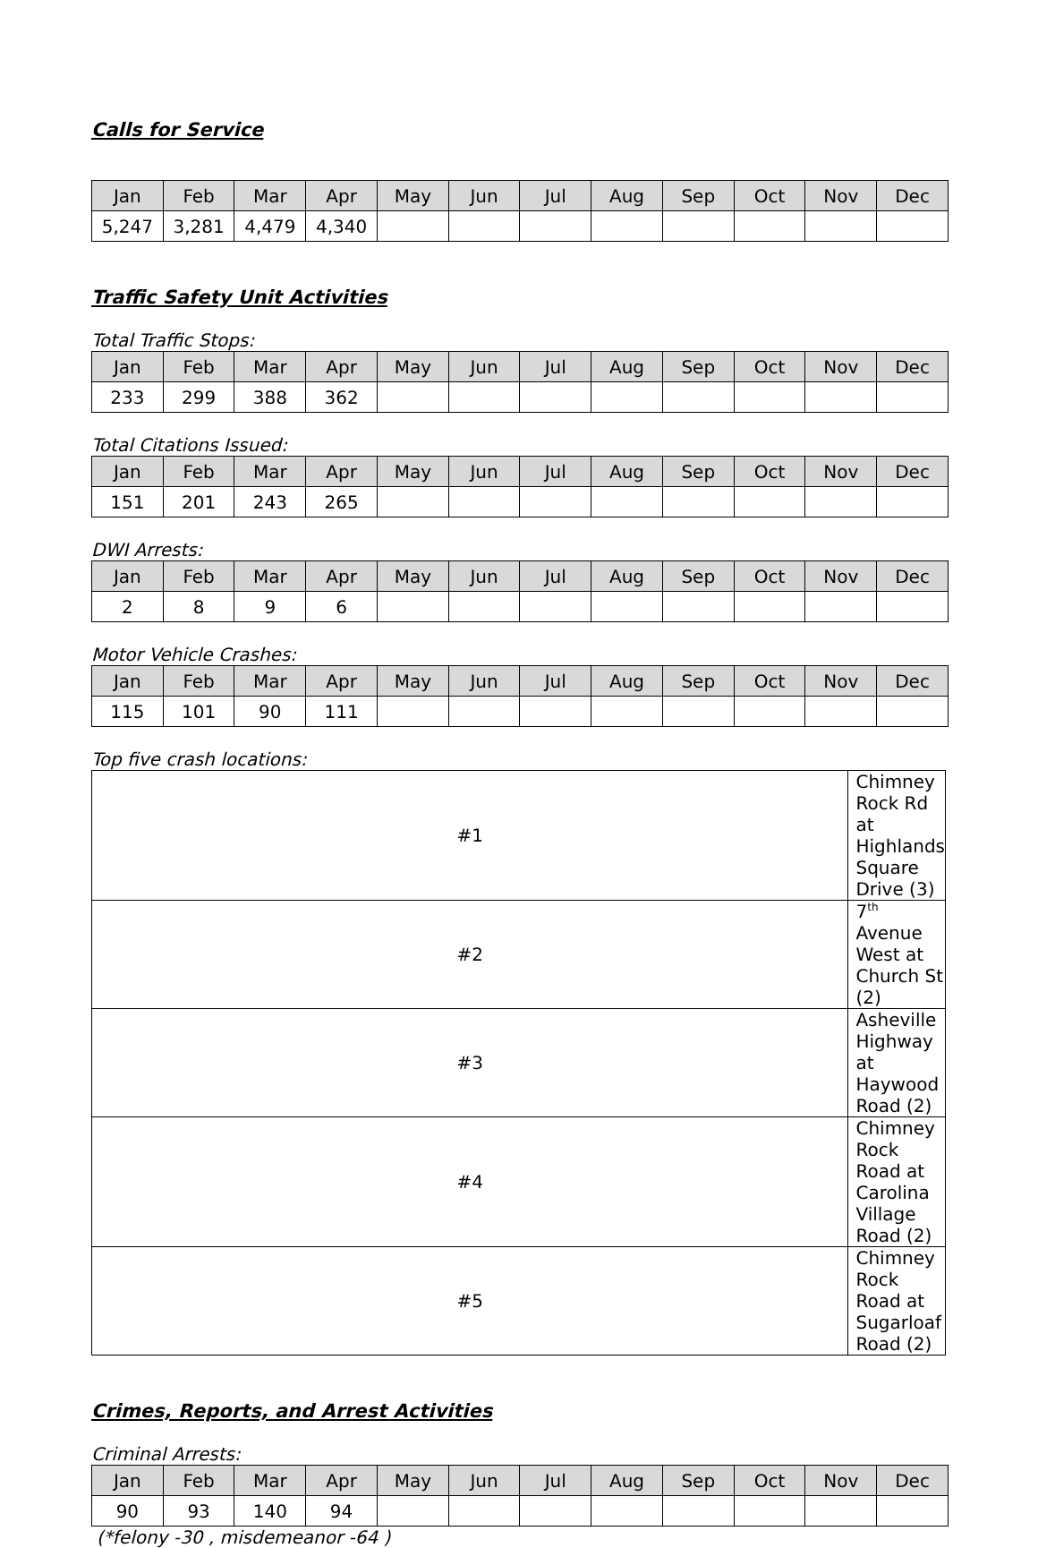Calls for Service
| Jan | Feb | Mar | Apr | May | Jun | Jul | Aug | Sep | Oct | Nov | Dec |
| --- | --- | --- | --- | --- | --- | --- | --- | --- | --- | --- | --- |
| 5,247 | 3,281 | 4,479 | 4,340 | | | | | | | | |
Traffic Safety Unit Activities
Total Traffic Stops:
| Jan | Feb | Mar | Apr | May | Jun | Jul | Aug | Sep | Oct | Nov | Dec |
| --- | --- | --- | --- | --- | --- | --- | --- | --- | --- | --- | --- |
| 233 | 299 | 388 | 362 | | | | | | | | |
Total Citations Issued:
| Jan | Feb | Mar | Apr | May | Jun | Jul | Aug | Sep | Oct | Nov | Dec |
| --- | --- | --- | --- | --- | --- | --- | --- | --- | --- | --- | --- |
| 151 | 201 | 243 | 265 | | | | | | | | |
DWI Arrests:
| Jan | Feb | Mar | Apr | May | Jun | Jul | Aug | Sep | Oct | Nov | Dec |
| --- | --- | --- | --- | --- | --- | --- | --- | --- | --- | --- | --- |
| 2 | 8 | 9 | 6 | | | | | | | | |
Motor Vehicle Crashes:
| Jan | Feb | Mar | Apr | May | Jun | Jul | Aug | Sep | Oct | Nov | Dec |
| --- | --- | --- | --- | --- | --- | --- | --- | --- | --- | --- | --- |
| 115 | 101 | 90 | 111 | | | | | | | | |
Top five crash locations:
| #1 | Chimney Rock Rd at Highlands Square Drive (3) |
| #2 | 7<sup>th</sup> Avenue West at Church St (2) |
| #3 | Asheville Highway at Haywood Road (2) |
| #4 | Chimney Rock Road at Carolina Village Road (2) |
| #5 | Chimney Rock Road at Sugarloaf Road (2) |
Crimes, Reports, and Arrest Activities
Criminal Arrests:
| Jan | Feb | Mar | Apr | May | Jun | Jul | Aug | Sep | Oct | Nov | Dec |
| --- | --- | --- | --- | --- | --- | --- | --- | --- | --- | --- | --- |
| 90 | 93 | 140 | 94 | | | | | | | | |
(*felony -30 , misdemeanor -64 )